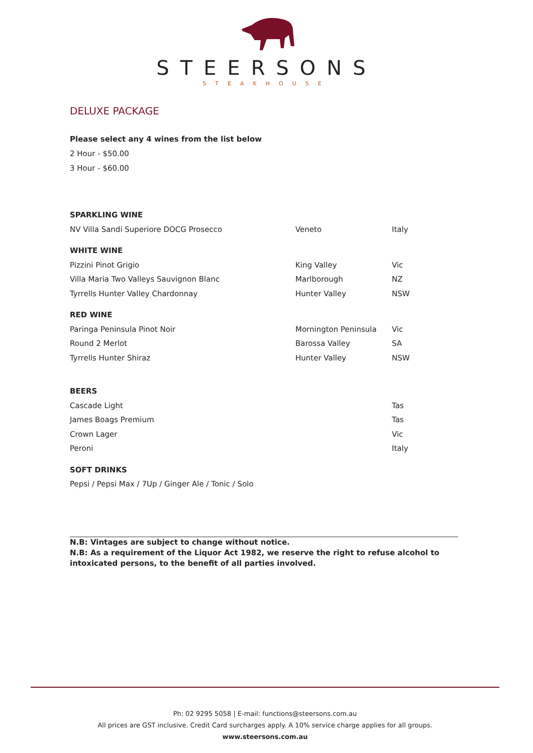STEERSONS
STEAKHOUSE
DELUXE PACKAGE
Please select any 4 wines from the list below
2 Hour - $50.00
3 Hour - $60.00
| SPARKLING WINE | | |
| NV Villa Sandi Superiore DOCG Prosecco | Veneto | Italy |
| WHITE WINE | | |
| Pizzini Pinot Grigio | King Valley | Vic |
| Villa Maria Two Valleys Sauvignon Blanc | Marlborough | NZ |
| Tyrrells Hunter Valley Chardonnay | Hunter Valley | NSW |
| RED WINE | | |
| Paringa Peninsula Pinot Noir | Mornington Peninsula | Vic |
| Round 2 Merlot | Barossa Valley | SA |
| Tyrrells Hunter Shiraz | Hunter Valley | NSW |
| BEERS | | |
| Cascade Light | | Tas |
| James Boags Premium | | Tas |
| Crown Lager | | Vic |
| Peroni | | Italy |
| SOFT DRINKS | | |
| Pepsi / Pepsi Max / 7Up / Ginger Ale / Tonic / Solo | | |
N.B: Vintages are subject to change without notice.
N.B: As a requirement of the Liquor Act 1982, we reserve the right to refuse alcohol to intoxicated persons, to the benefit of all parties involved.
Ph: 02 9295 5058 | E-mail: functions@steersons.com.au
All prices are GST inclusive. Credit Card surcharges apply. A 10% service charge applies for all groups.
www.steersons.com.au